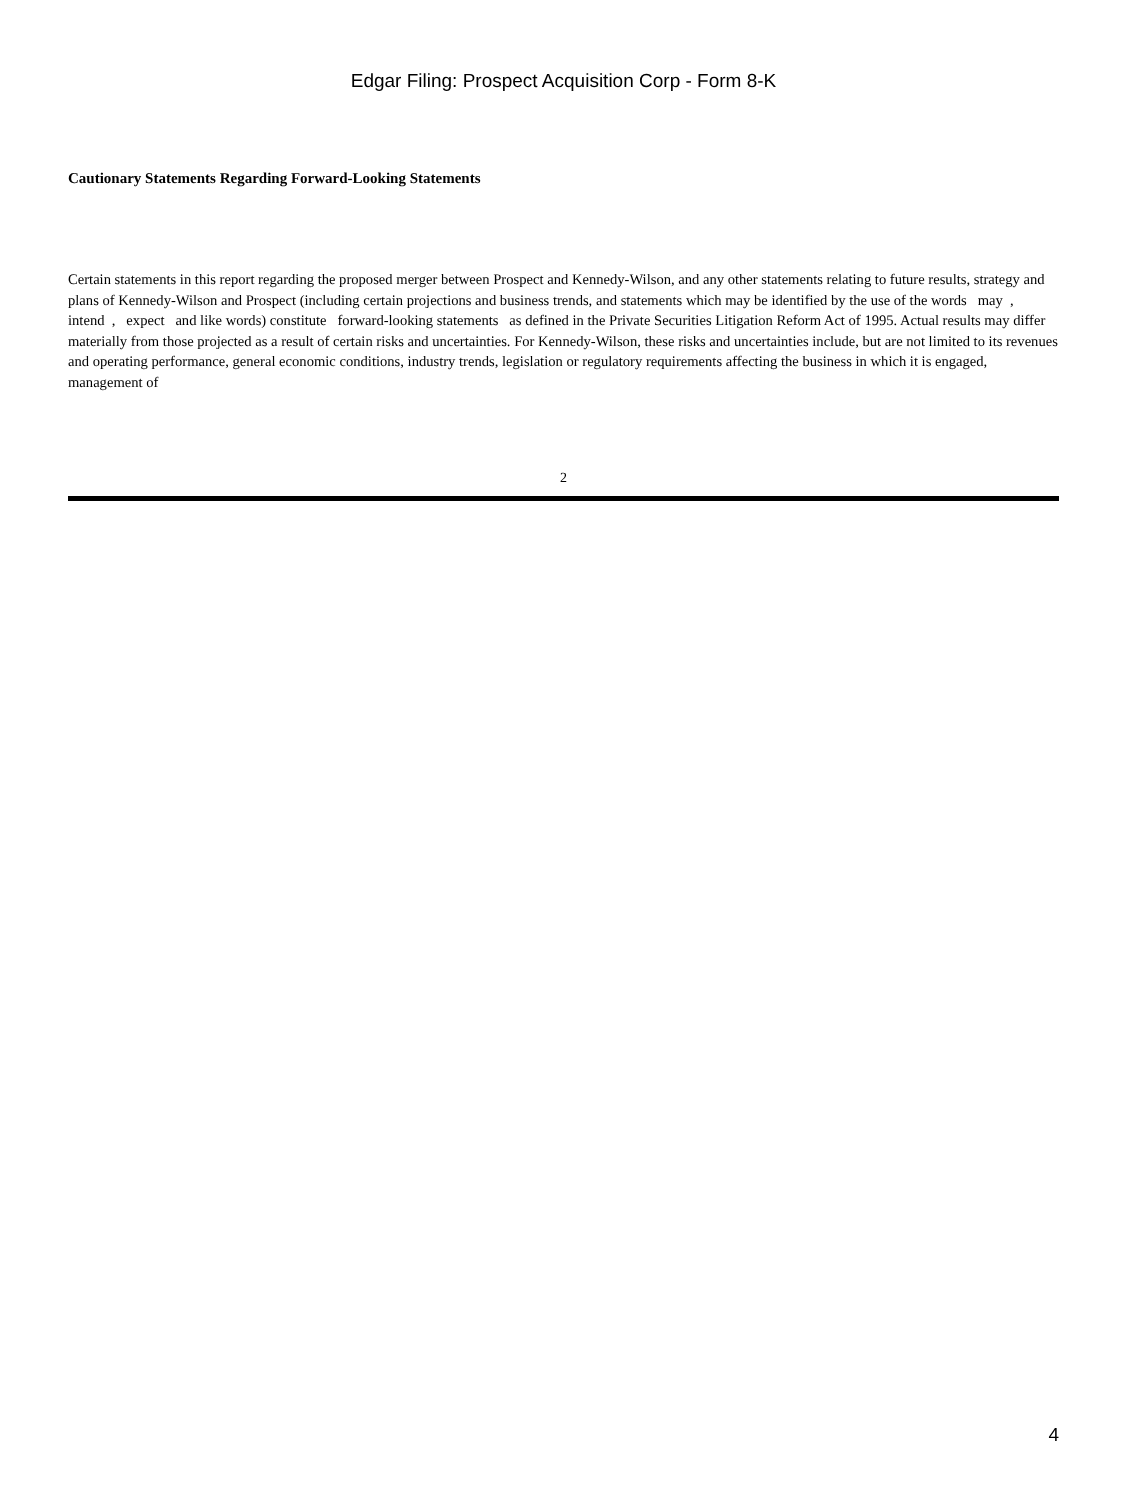Edgar Filing: Prospect Acquisition Corp - Form 8-K
Cautionary Statements Regarding Forward-Looking Statements
Certain statements in this report regarding the proposed merger between Prospect and Kennedy-Wilson, and any other statements relating to future results, strategy and plans of Kennedy-Wilson and Prospect (including certain projections and business trends, and statements which may be identified by the use of the words may , intend , expect and like words) constitute forward-looking statements as defined in the Private Securities Litigation Reform Act of 1995. Actual results may differ materially from those projected as a result of certain risks and uncertainties. For Kennedy-Wilson, these risks and uncertainties include, but are not limited to its revenues and operating performance, general economic conditions, industry trends, legislation or regulatory requirements affecting the business in which it is engaged, management of
2
4